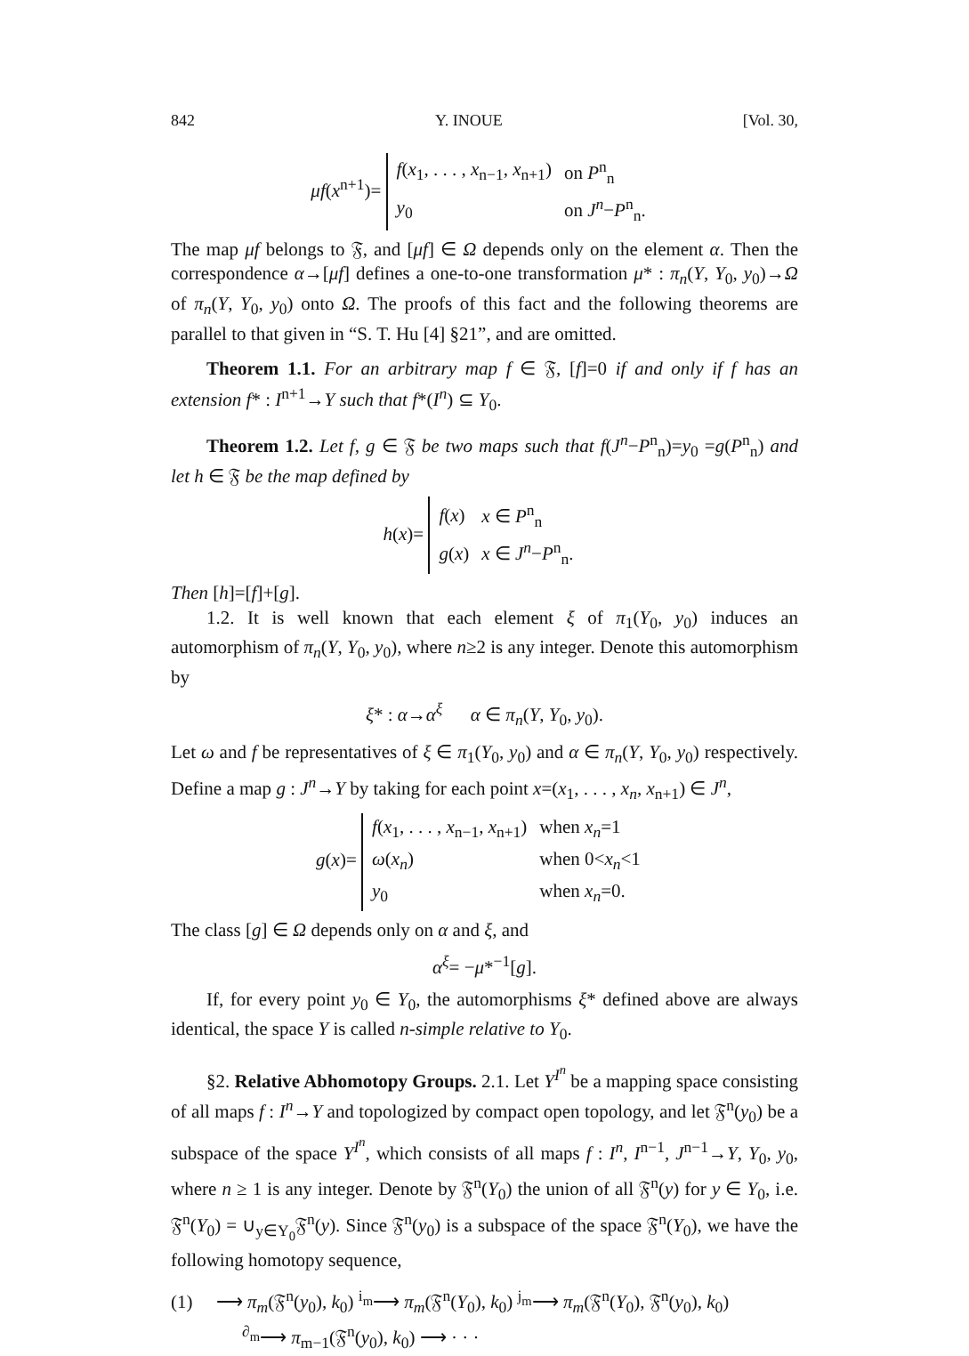842 Y. INOUE [Vol. 30,
μf(x<sup>n+1</sup>)=
| f ( x<sub>1</sub>, . . . , x<sub>n−1</sub>, x<sub>n+1</sub>) | on P<sup>n</sup><sub>n</sub> |
| y<sub>0</sub> | on J<sup>n</sup> − P<sup>n</sup><sub>n</sub>. |
The map μf belongs to 𝔉, and [μf] ∈ Ω depends only on the element α. Then the correspondence α→[μf] defines a one-to-one transformation μ* : π<sub>n</sub>(Y, Y<sub>0</sub>, y<sub>0</sub>)→Ω of π<sub>n</sub>(Y, Y<sub>0</sub>, y<sub>0</sub>) onto Ω. The proofs of this fact and the following theorems are parallel to that given in “S. T. Hu [4] §21”, and are omitted.
Theorem 1.1. For an arbitrary map f ∈ 𝔉, [f]=0 if and only if f has an extension f* : I<sup>n+1</sup>→Y such that f*(I<sup>n</sup>) ⊆ Y<sub>0</sub>.
Theorem 1.2. Let f, g ∈ 𝔉 be two maps such that f(J<sup>n</sup>−P<sup>n</sup><sub>n</sub>)=y<sub>0</sub> =g(P<sup>n</sup><sub>n</sub>) and let h ∈ 𝔉 be the map defined by
h(x)=
| f ( x ) | x ∈ P<sup>n</sup><sub>n</sub> |
| g ( x ) | x ∈ J<sup>n</sup> − P<sup>n</sup><sub>n</sub>. |
Then [h]=[f]+[g].
1.2. It is well known that each element ξ of π<sub>1</sub>(Y<sub>0</sub>, y<sub>0</sub>) induces an automorphism of π<sub>n</sub>(Y, Y<sub>0</sub>, y<sub>0</sub>), where n≥2 is any integer. Denote this automorphism by
ξ* : α→α<sup>ξ</sup> α ∈ π<sub>n</sub>(Y, Y<sub>0</sub>, y<sub>0</sub>).
Let ω and f be representatives of ξ ∈ π<sub>1</sub>(Y<sub>0</sub>, y<sub>0</sub>) and α ∈ π<sub>n</sub>(Y, Y<sub>0</sub>, y<sub>0</sub>) respectively. Define a map g : J<sup>n</sup>→Y by taking for each point x=(x<sub>1</sub>, . . . , x<sub>n</sub>, x<sub>n+1</sub>) ∈ J<sup>n</sup>,
g(x)=
| f ( x<sub>1</sub>, . . . , x<sub>n−1</sub>, x<sub>n+1</sub>) | when x<sub>n</sub> =1 |
| ω ( x<sub>n</sub> ) | when 0< x<sub>n</sub> <1 |
| y<sub>0</sub> | when x<sub>n</sub> =0. |
The class [g] ∈ Ω depends only on α and ξ, and
α<sup>ξ</sup>= −μ*<sup>−1</sup>[g].
If, for every point y<sub>0</sub> ∈ Y<sub>0</sub>, the automorphisms ξ* defined above are always identical, the space Y is called n-simple relative to Y<sub>0</sub>.
§2. Relative Abhomotopy Groups. 2.1. Let Y<sup>I<sup>n</sup></sup> be a mapping space consisting of all maps f : I<sup>n</sup>→Y and topologized by compact open topology, and let 𝔉<sup>n</sup>(y<sub>0</sub>) be a subspace of the space Y<sup>I<sup>n</sup></sup>, which consists of all maps f : I<sup>n</sup>, I<sup>n−1</sup>, J<sup>n−1</sup>→Y, Y<sub>0</sub>, y<sub>0</sub>, where n ≥ 1 is any integer. Denote by 𝔉<sup>n</sup>(Y<sub>0</sub>) the union of all 𝔉<sup>n</sup>(y) for y ∈ Y<sub>0</sub>, i.e. 𝔉<sup>n</sup>(Y<sub>0</sub>) = ∪<sub>y∈Y<sub>0</sub></sub>𝔉<sup>n</sup>(y). Since 𝔉<sup>n</sup>(y<sub>0</sub>) is a subspace of the space 𝔉<sup>n</sup>(Y<sub>0</sub>), we have the following homotopy sequence,
(1) ⟶ π<sub>m</sub>(𝔉<sup>n</sup>(y<sub>0</sub>), k<sub>0</sub>) <sup>i<sub>m</sub></sup>⟶ π<sub>m</sub>(𝔉<sup>n</sup>(Y<sub>0</sub>), k<sub>0</sub>) <sup>j<sub>m</sub></sup>⟶ π<sub>m</sub>(𝔉<sup>n</sup>(Y<sub>0</sub>), 𝔉<sup>n</sup>(y<sub>0</sub>), k<sub>0</sub>)
<sup>∂<sub>m</sub></sup>⟶ π<sub>m−1</sub>(𝔉<sup>n</sup>(y<sub>0</sub>), k<sub>0</sub>) ⟶ · · ·